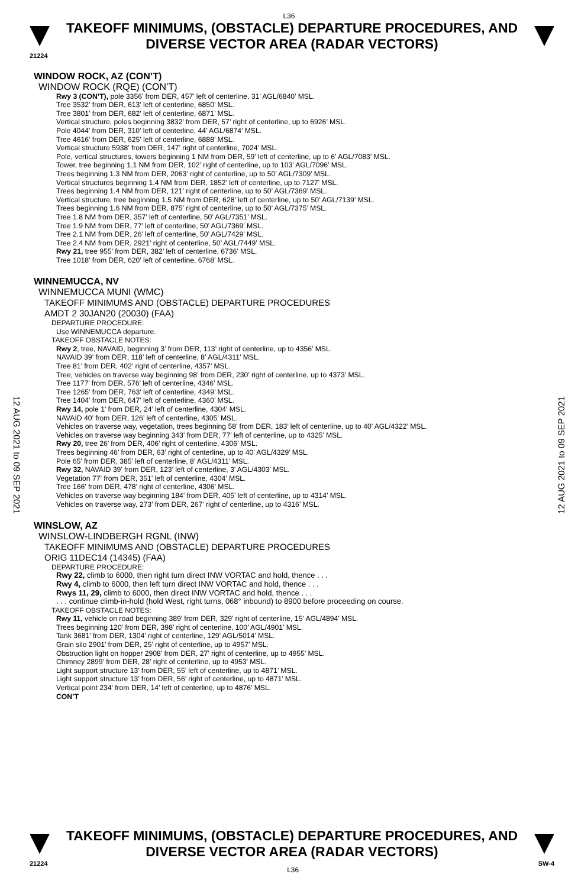L36
TAKEOFF MINIMUMS, (OBSTACLE) DEPARTURE PROCEDURES, AND
DIVERSE VECTOR AREA (RADAR VECTORS)
21224
12 AUG 2021 to 09 SEP 2021
12 AUG 2021 to 09 SEP 2021
WINDOW ROCK, AZ (CON’T)
WINDOW ROCK (RQE) (CON’T)
Rwy 3 (CON’T), pole 3356’ from DER, 457’ left of centerline, 31’ AGL/6840’ MSL.
Tree 3532’ from DER, 613’ left of centerline, 6850’ MSL.
Tree 3801’ from DER, 682’ left of centerline, 6871’ MSL.
Vertical structure, poles beginning 3832’ from DER, 57’ right of centerline, up to 6926’ MSL.
Pole 4044’ from DER, 310’ left of centerline, 44’ AGL/6874’ MSL.
Tree 4616’ from DER, 625’ left of centerline, 6888’ MSL.
Vertical structure 5938’ from DER, 147’ right of centerline, 7024’ MSL.
Pole, vertical structures, towers beginning 1 NM from DER, 59’ left of centerline, up to 6’ AGL/7083’ MSL.
Tower, tree beginning 1.1 NM from DER, 102’ right of centerline, up to 103’ AGL/7096’ MSL.
Trees beginning 1.3 NM from DER, 2063’ right of centerline, up to 50’ AGL/7309’ MSL.
Vertical structures beginning 1.4 NM from DER, 1852’ left of centerline, up to 7127’ MSL.
Trees beginning 1.4 NM from DER, 121’ right of centerline, up to 50’ AGL/7369’ MSL.
Vertical structure, tree beginning 1.5 NM from DER, 628’ left of centerline, up to 50’ AGL/7139’ MSL.
Trees beginning 1.6 NM from DER, 875’ right of centerline, up to 50’ AGL/7375’ MSL.
Tree 1.8 NM from DER, 357’ left of centerline, 50’ AGL/7351’ MSL.
Tree 1.9 NM from DER, 77’ left of centerline, 50’ AGL/7369’ MSL.
Tree 2.1 NM from DER, 26’ left of centerline, 50’ AGL/7429’ MSL.
Tree 2.4 NM from DER, 2921’ right of centerline, 50’ AGL/7449’ MSL.
Rwy 21, tree 955’ from DER, 382’ left of centerline, 6736’ MSL.
Tree 1018’ from DER, 620’ left of centerline, 6768’ MSL.
WINNEMUCCA, NV
WINNEMUCCA MUNI (WMC)
TAKEOFF MINIMUMS AND (OBSTACLE) DEPARTURE PROCEDURES
AMDT 2 30JAN20 (20030) (FAA)
DEPARTURE PROCEDURE:
Use WINNEMUCCA departure.
TAKEOFF OBSTACLE NOTES:
Rwy 2, tree, NAVAID, beginning 3’ from DER, 113’ right of centerline, up to 4356’ MSL.
NAVAID 39’ from DER, 118’ left of centerline, 8’ AGL/4311’ MSL.
Tree 81’ from DER, 402’ right of centerline, 4357’ MSL.
Tree, vehicles on traverse way beginning 98’ from DER, 230’ right of centerline, up to 4373’ MSL.
Tree 1177’ from DER, 576’ left of centerline, 4346’ MSL.
Tree 1265’ from DER, 763’ left of centerline, 4349’ MSL.
Tree 1404’ from DER, 647’ left of centerline, 4360’ MSL.
Rwy 14, pole 1’ from DER, 24’ left of centerline, 4304’ MSL.
NAVAID 40’ from DER, 126’ left of centerline, 4305’ MSL.
Vehicles on traverse way, vegetation, trees beginning 58’ from DER, 183’ left of centerline, up to 40’ AGL/4322’ MSL.
Vehicles on traverse way beginning 343’ from DER, 77’ left of centerline, up to 4325’ MSL.
Rwy 20, tree 26’ from DER, 406’ right of centerline, 4306’ MSL.
Trees beginning 46’ from DER, 63’ right of centerline, up to 40’ AGL/4329’ MSL.
Pole 65’ from DER, 385’ left of centerline, 8’ AGL/4311’ MSL.
Rwy 32, NAVAID 39’ from DER, 123’ left of centerline, 3’ AGL/4303’ MSL.
Vegetation 77’ from DER, 351’ left of centerline, 4304’ MSL.
Tree 166’ from DER, 478’ right of centerline, 4306’ MSL.
Vehicles on traverse way beginning 184’ from DER, 405’ left of centerline, up to 4314’ MSL.
Vehicles on traverse way, 273’ from DER, 267’ right of centerline, up to 4316’ MSL.
WINSLOW, AZ
WINSLOW-LINDBERGH RGNL (INW)
TAKEOFF MINIMUMS AND (OBSTACLE) DEPARTURE PROCEDURES
ORIG 11DEC14 (14345) (FAA)
DEPARTURE PROCEDURE:
Rwy 22, climb to 6000, then right turn direct INW VORTAC and hold, thence . . .
Rwy 4, climb to 6000, then left turn direct INW VORTAC and hold, thence . . .
Rwys 11, 29, climb to 6000, then direct INW VORTAC and hold, thence . . .
. . . continue climb-in-hold (hold West, right turns, 068° inbound) to 8900 before proceeding on course.
TAKEOFF OBSTACLE NOTES:
Rwy 11, vehicle on road beginning 389’ from DER, 329’ right of centerline, 15’ AGL/4894’ MSL.
Trees beginning 120’ from DER, 398’ right of centerline, 100’ AGL/4901’ MSL.
Tank 3681’ from DER, 1304’ right of centerline, 129’ AGL/5014’ MSL.
Grain silo 2901’ from DER, 25’ right of centerline, up to 4957’ MSL.
Obstruction light on hopper 2908’ from DER, 27’ right of centerline, up to 4955’ MSL.
Chimney 2899’ from DER, 28’ right of centerline, up to 4953’ MSL.
Light support structure 13’ from DER, 55’ left of centerline, up to 4871’ MSL.
Light support structure 13’ from DER, 56’ right of centerline, up to 4871’ MSL.
Vertical point 234’ from DER, 14’ left of centerline, up to 4876’ MSL.
CON’T
TAKEOFF MINIMUMS, (OBSTACLE) DEPARTURE PROCEDURES, AND
DIVERSE VECTOR AREA (RADAR VECTORS)
21224 L36 SW-4